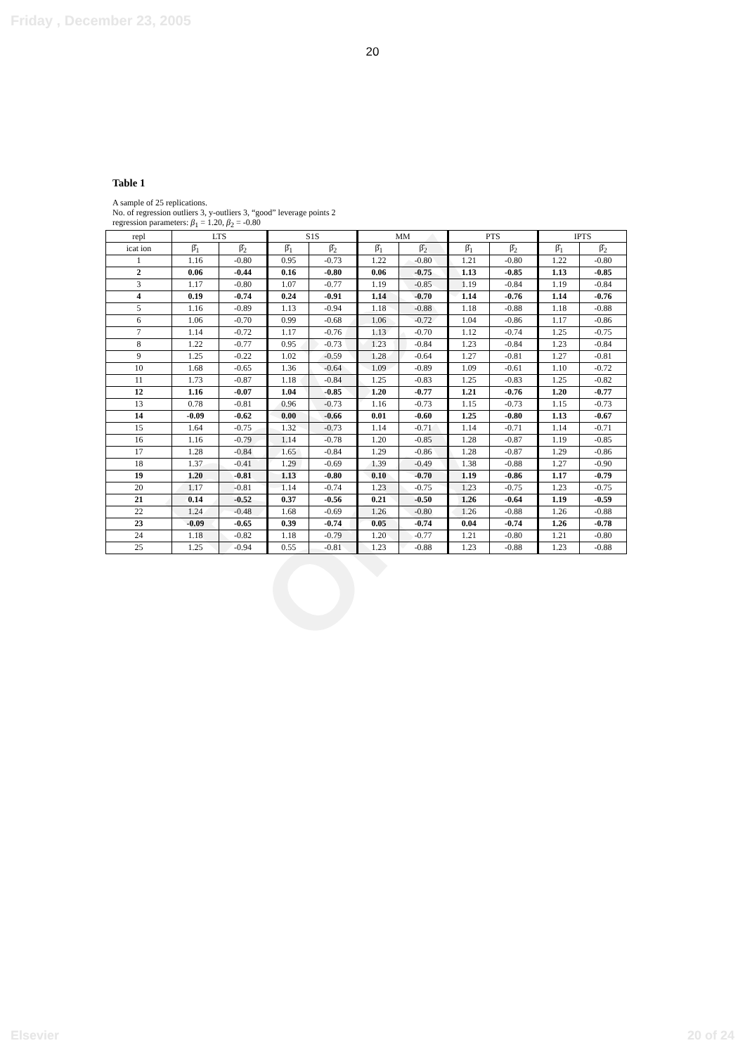Friday , December 23, 2005
20
Review Only
Table 1
A sample of 25 replications.
No. of regression outliers 3, y-outliers 3, “good” leverage points 2
regression parameters: β<sub>1</sub> = 1.20, β<sub>2</sub> = -0.80
| repl | LTS | | S1S | | MM | | PTS | | IPTS | |
| --- | --- | --- | --- | --- | --- | --- | --- | --- | --- | --- |
| icat ion | β̂<sub>1</sub> | β̂<sub>2</sub> | β̂<sub>1</sub> | β̂<sub>2</sub> | β̂<sub>1</sub> | β̂<sub>2</sub> | β̂<sub>1</sub> | β̂<sub>2</sub> | β̂<sub>1</sub> | β̂<sub>2</sub> |
| 1 | 1.16 | -0.80 | 0.95 | -0.73 | 1.22 | -0.80 | 1.21 | -0.80 | 1.22 | -0.80 |
| 2 | 0.06 | -0.44 | 0.16 | -0.80 | 0.06 | -0.75 | 1.13 | -0.85 | 1.13 | -0.85 |
| 3 | 1.17 | -0.80 | 1.07 | -0.77 | 1.19 | -0.85 | 1.19 | -0.84 | 1.19 | -0.84 |
| 4 | 0.19 | -0.74 | 0.24 | -0.91 | 1.14 | -0.70 | 1.14 | -0.76 | 1.14 | -0.76 |
| 5 | 1.16 | -0.89 | 1.13 | -0.94 | 1.18 | -0.88 | 1.18 | -0.88 | 1.18 | -0.88 |
| 6 | 1.06 | -0.70 | 0.99 | -0.68 | 1.06 | -0.72 | 1.04 | -0.86 | 1.17 | -0.86 |
| 7 | 1.14 | -0.72 | 1.17 | -0.76 | 1.13 | -0.70 | 1.12 | -0.74 | 1.25 | -0.75 |
| 8 | 1.22 | -0.77 | 0.95 | -0.73 | 1.23 | -0.84 | 1.23 | -0.84 | 1.23 | -0.84 |
| 9 | 1.25 | -0.22 | 1.02 | -0.59 | 1.28 | -0.64 | 1.27 | -0.81 | 1.27 | -0.81 |
| 10 | 1.68 | -0.65 | 1.36 | -0.64 | 1.09 | -0.89 | 1.09 | -0.61 | 1.10 | -0.72 |
| 11 | 1.73 | -0.87 | 1.18 | -0.84 | 1.25 | -0.83 | 1.25 | -0.83 | 1.25 | -0.82 |
| 12 | 1.16 | -0.07 | 1.04 | -0.85 | 1.20 | -0.77 | 1.21 | -0.76 | 1.20 | -0.77 |
| 13 | 0.78 | -0.81 | 0.96 | -0.73 | 1.16 | -0.73 | 1.15 | -0.73 | 1.15 | -0.73 |
| 14 | -0.09 | -0.62 | 0.00 | -0.66 | 0.01 | -0.60 | 1.25 | -0.80 | 1.13 | -0.67 |
| 15 | 1.64 | -0.75 | 1.32 | -0.73 | 1.14 | -0.71 | 1.14 | -0.71 | 1.14 | -0.71 |
| 16 | 1.16 | -0.79 | 1.14 | -0.78 | 1.20 | -0.85 | 1.28 | -0.87 | 1.19 | -0.85 |
| 17 | 1.28 | -0.84 | 1.65 | -0.84 | 1.29 | -0.86 | 1.28 | -0.87 | 1.29 | -0.86 |
| 18 | 1.37 | -0.41 | 1.29 | -0.69 | 1.39 | -0.49 | 1.38 | -0.88 | 1.27 | -0.90 |
| 19 | 1.20 | -0.81 | 1.13 | -0.80 | 0.10 | -0.70 | 1.19 | -0.86 | 1.17 | -0.79 |
| 20 | 1.17 | -0.81 | 1.14 | -0.74 | 1.23 | -0.75 | 1.23 | -0.75 | 1.23 | -0.75 |
| 21 | 0.14 | -0.52 | 0.37 | -0.56 | 0.21 | -0.50 | 1.26 | -0.64 | 1.19 | -0.59 |
| 22 | 1.24 | -0.48 | 1.68 | -0.69 | 1.26 | -0.80 | 1.26 | -0.88 | 1.26 | -0.88 |
| 23 | -0.09 | -0.65 | 0.39 | -0.74 | 0.05 | -0.74 | 0.04 | -0.74 | 1.26 | -0.78 |
| 24 | 1.18 | -0.82 | 1.18 | -0.79 | 1.20 | -0.77 | 1.21 | -0.80 | 1.21 | -0.80 |
| 25 | 1.25 | -0.94 | 0.55 | -0.81 | 1.23 | -0.88 | 1.23 | -0.88 | 1.23 | -0.88 |
Elsevier 20 of 24